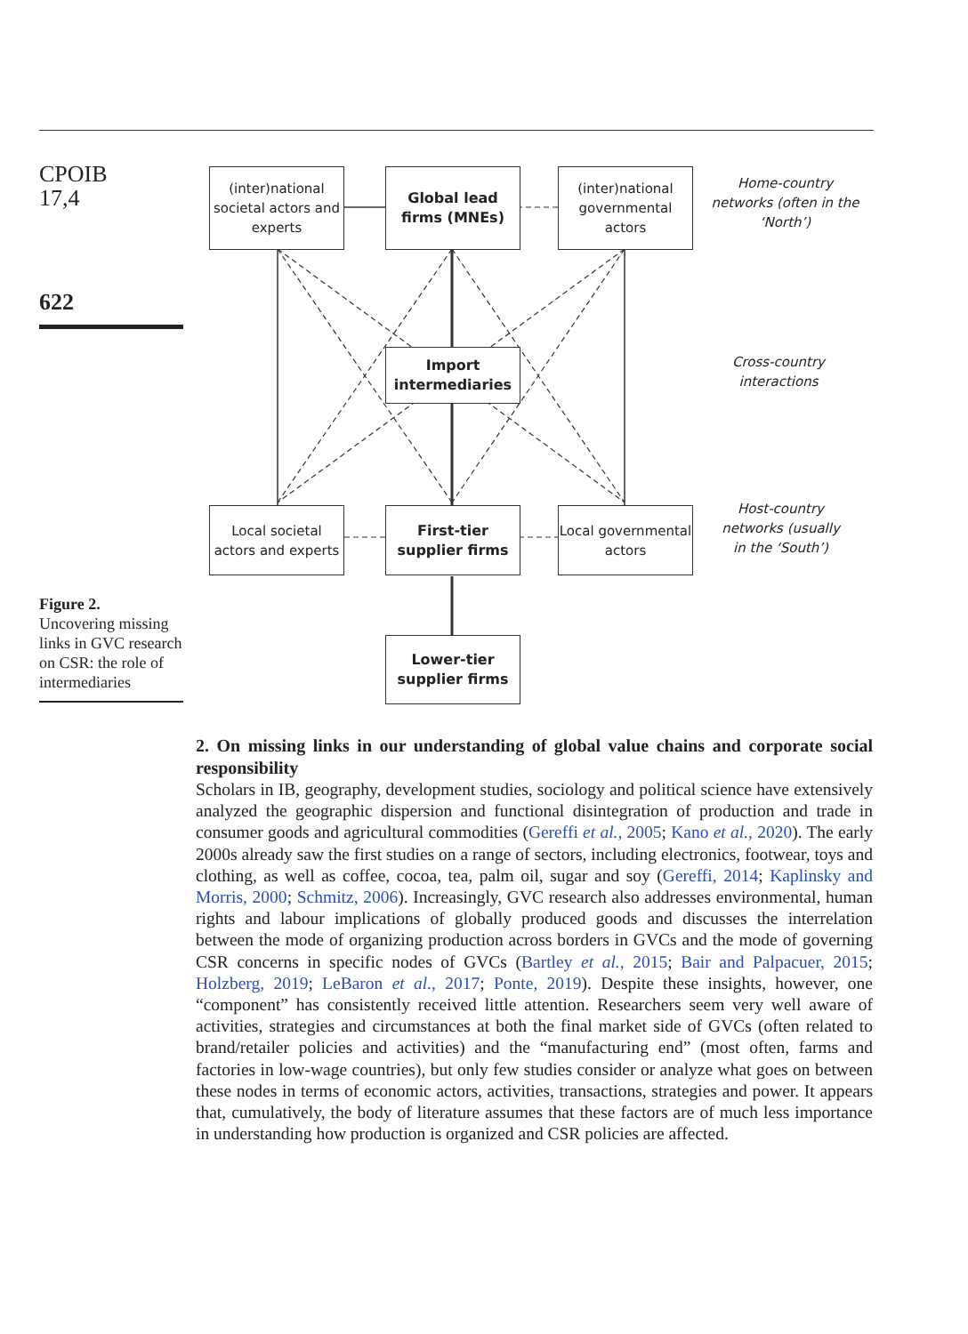CPOIB
17,4
622
Figure 2.
Uncovering missing links in GVC research on CSR: the role of intermediaries
(inter)national societal actors and experts
Global lead firms (MNEs)
(inter)national governmental actors
Home-country networks (often in the ‘North’)
Import intermediaries
Cross-country interactions
Local societal actors and experts
First-tier supplier firms
Local governmental actors
Host-country networks (usually in the ‘South’)
Lower-tier supplier firms
2. On missing links in our understanding of global value chains and corporate social responsibility
Scholars in IB, geography, development studies, sociology and political science have extensively analyzed the geographic dispersion and functional disintegration of production and trade in consumer goods and agricultural commodities (Gereffi et al., 2005; Kano et al., 2020). The early 2000s already saw the first studies on a range of sectors, including electronics, footwear, toys and clothing, as well as coffee, cocoa, tea, palm oil, sugar and soy (Gereffi, 2014; Kaplinsky and Morris, 2000; Schmitz, 2006). Increasingly, GVC research also addresses environmental, human rights and labour implications of globally produced goods and discusses the interrelation between the mode of organizing production across borders in GVCs and the mode of governing CSR concerns in specific nodes of GVCs (Bartley et al., 2015; Bair and Palpacuer, 2015; Holzberg, 2019; LeBaron et al., 2017; Ponte, 2019). Despite these insights, however, one “component” has consistently received little attention. Researchers seem very well aware of activities, strategies and circumstances at both the final market side of GVCs (often related to brand/retailer policies and activities) and the “manufacturing end” (most often, farms and factories in low-wage countries), but only few studies consider or analyze what goes on between these nodes in terms of economic actors, activities, transactions, strategies and power. It appears that, cumulatively, the body of literature assumes that these factors are of much less importance in understanding how production is organized and CSR policies are affected.